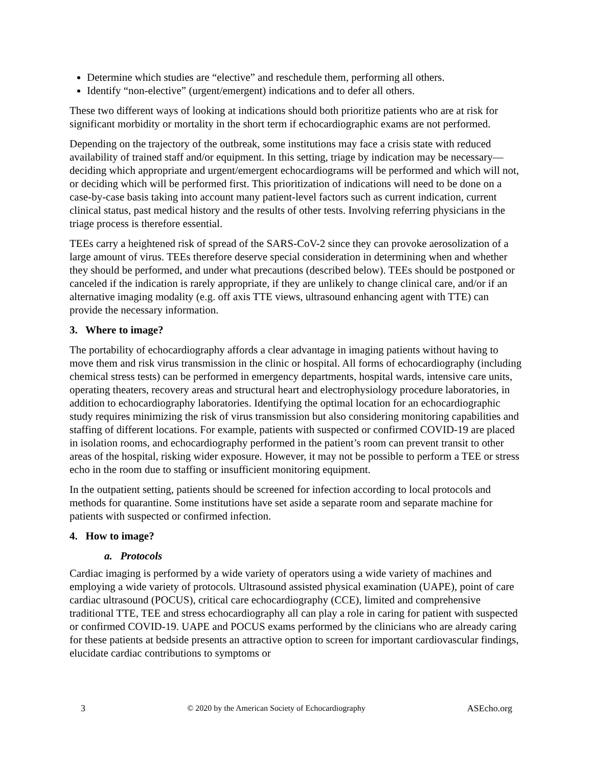Determine which studies are “elective” and reschedule them, performing all others.
Identify “non-elective” (urgent/emergent) indications and to defer all others.
These two different ways of looking at indications should both prioritize patients who are at risk for significant morbidity or mortality in the short term if echocardiographic exams are not performed.
Depending on the trajectory of the outbreak, some institutions may face a crisis state with reduced availability of trained staff and/or equipment. In this setting, triage by indication may be necessary—deciding which appropriate and urgent/emergent echocardiograms will be performed and which will not, or deciding which will be performed first. This prioritization of indications will need to be done on a case-by-case basis taking into account many patient-level factors such as current indication, current clinical status, past medical history and the results of other tests. Involving referring physicians in the triage process is therefore essential.
TEEs carry a heightened risk of spread of the SARS-CoV-2 since they can provoke aerosolization of a large amount of virus. TEEs therefore deserve special consideration in determining when and whether they should be performed, and under what precautions (described below). TEEs should be postponed or canceled if the indication is rarely appropriate, if they are unlikely to change clinical care, and/or if an alternative imaging modality (e.g. off axis TTE views, ultrasound enhancing agent with TTE) can provide the necessary information.
3. Where to image?
The portability of echocardiography affords a clear advantage in imaging patients without having to move them and risk virus transmission in the clinic or hospital. All forms of echocardiography (including chemical stress tests) can be performed in emergency departments, hospital wards, intensive care units, operating theaters, recovery areas and structural heart and electrophysiology procedure laboratories, in addition to echocardiography laboratories. Identifying the optimal location for an echocardiographic study requires minimizing the risk of virus transmission but also considering monitoring capabilities and staffing of different locations. For example, patients with suspected or confirmed COVID-19 are placed in isolation rooms, and echocardiography performed in the patient’s room can prevent transit to other areas of the hospital, risking wider exposure. However, it may not be possible to perform a TEE or stress echo in the room due to staffing or insufficient monitoring equipment.
In the outpatient setting, patients should be screened for infection according to local protocols and methods for quarantine. Some institutions have set aside a separate room and separate machine for patients with suspected or confirmed infection.
4. How to image?
a. Protocols
Cardiac imaging is performed by a wide variety of operators using a wide variety of machines and employing a wide variety of protocols. Ultrasound assisted physical examination (UAPE), point of care cardiac ultrasound (POCUS), critical care echocardiography (CCE), limited and comprehensive traditional TTE, TEE and stress echocardiography all can play a role in caring for patient with suspected or confirmed COVID-19. UAPE and POCUS exams performed by the clinicians who are already caring for these patients at bedside presents an attractive option to screen for important cardiovascular findings, elucidate cardiac contributions to symptoms or
3 © 2020 by the American Society of Echocardiography ASEcho.org